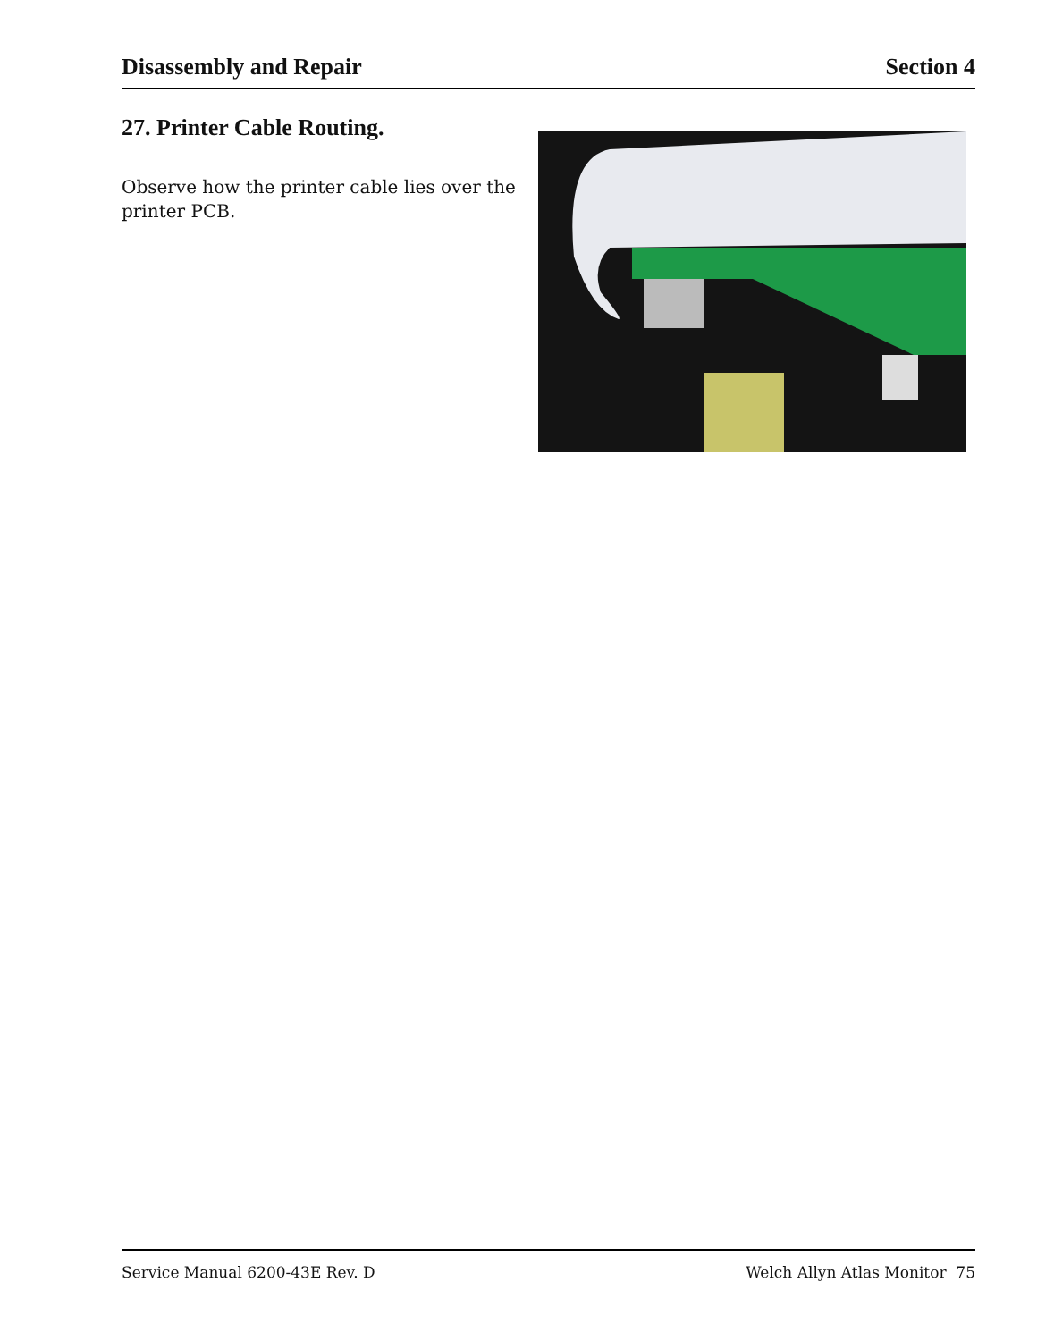Disassembly and Repair Section 4
27. Printer Cable Routing.
Observe how the printer cable lies over the printer PCB.
Service Manual 6200-43E Rev. D Welch Allyn Atlas Monitor 75